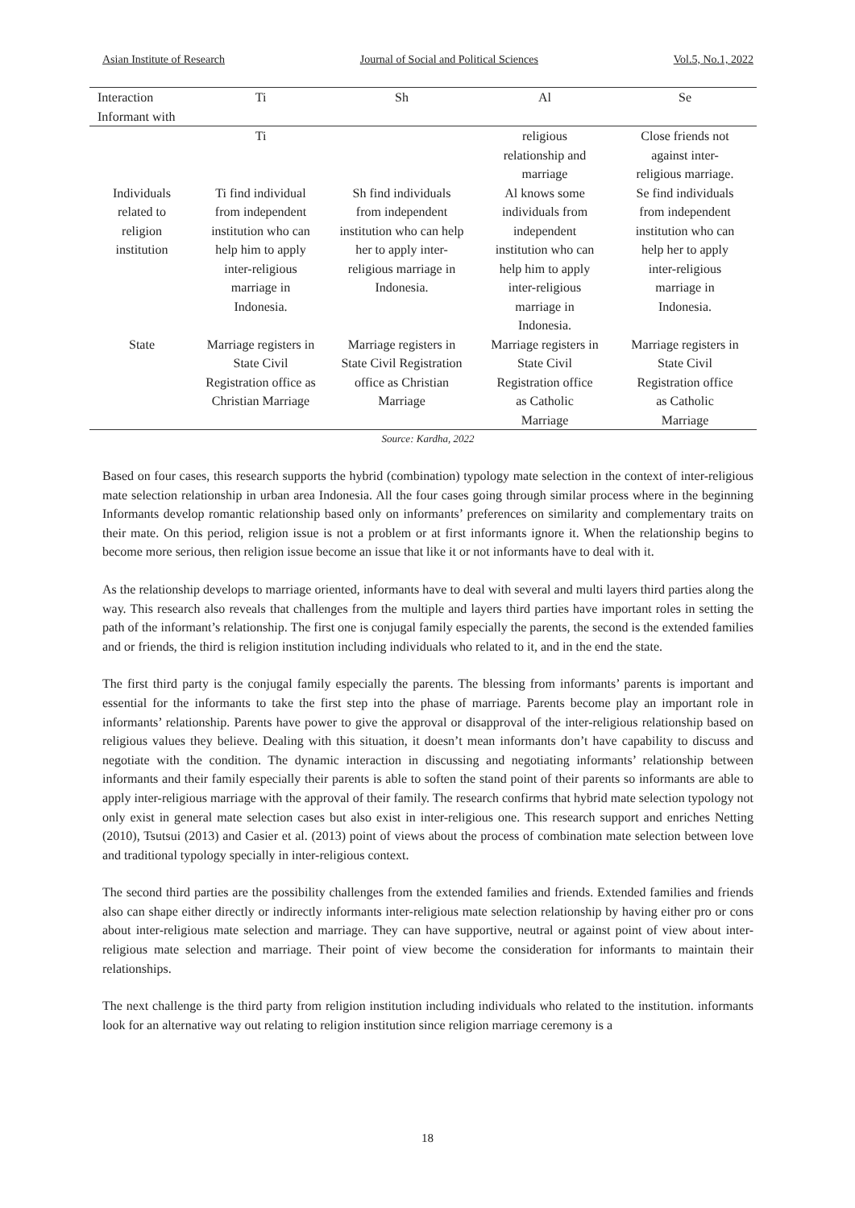Asian Institute of Research Journal of Social and Political Sciences Vol.5, No.1, 2022
| Interaction Informant with | Ti | Sh | Al | Se |
| --- | --- | --- | --- | --- |
| | Ti | | religious relationship and marriage | Close friends not against inter- religious marriage. |
| Individuals related to religion institution | Ti find individual from independent institution who can help him to apply inter-religious marriage in Indonesia. | Sh find individuals from independent institution who can help her to apply inter- religious marriage in Indonesia. | Al knows some individuals from independent institution who can help him to apply inter-religious marriage in Indonesia. | Se find individuals from independent institution who can help her to apply inter-religious marriage in Indonesia. |
| State | Marriage registers in State Civil Registration office as Christian Marriage | Marriage registers in State Civil Registration office as Christian Marriage | Marriage registers in State Civil Registration office as Catholic Marriage | Marriage registers in State Civil Registration office as Catholic Marriage |
Source: Kardha, 2022
Based on four cases, this research supports the hybrid (combination) typology mate selection in the context of inter-religious mate selection relationship in urban area Indonesia. All the four cases going through similar process where in the beginning Informants develop romantic relationship based only on informants’ preferences on similarity and complementary traits on their mate. On this period, religion issue is not a problem or at first informants ignore it. When the relationship begins to become more serious, then religion issue become an issue that like it or not informants have to deal with it.
As the relationship develops to marriage oriented, informants have to deal with several and multi layers third parties along the way. This research also reveals that challenges from the multiple and layers third parties have important roles in setting the path of the informant’s relationship. The first one is conjugal family especially the parents, the second is the extended families and or friends, the third is religion institution including individuals who related to it, and in the end the state.
The first third party is the conjugal family especially the parents. The blessing from informants’ parents is important and essential for the informants to take the first step into the phase of marriage. Parents become play an important role in informants’ relationship. Parents have power to give the approval or disapproval of the inter-religious relationship based on religious values they believe. Dealing with this situation, it doesn’t mean informants don’t have capability to discuss and negotiate with the condition. The dynamic interaction in discussing and negotiating informants’ relationship between informants and their family especially their parents is able to soften the stand point of their parents so informants are able to apply inter-religious marriage with the approval of their family. The research confirms that hybrid mate selection typology not only exist in general mate selection cases but also exist in inter-religious one. This research support and enriches Netting (2010), Tsutsui (2013) and Casier et al. (2013) point of views about the process of combination mate selection between love and traditional typology specially in inter-religious context.
The second third parties are the possibility challenges from the extended families and friends. Extended families and friends also can shape either directly or indirectly informants inter-religious mate selection relationship by having either pro or cons about inter-religious mate selection and marriage. They can have supportive, neutral or against point of view about inter-religious mate selection and marriage. Their point of view become the consideration for informants to maintain their relationships.
The next challenge is the third party from religion institution including individuals who related to the institution. informants look for an alternative way out relating to religion institution since religion marriage ceremony is a
18